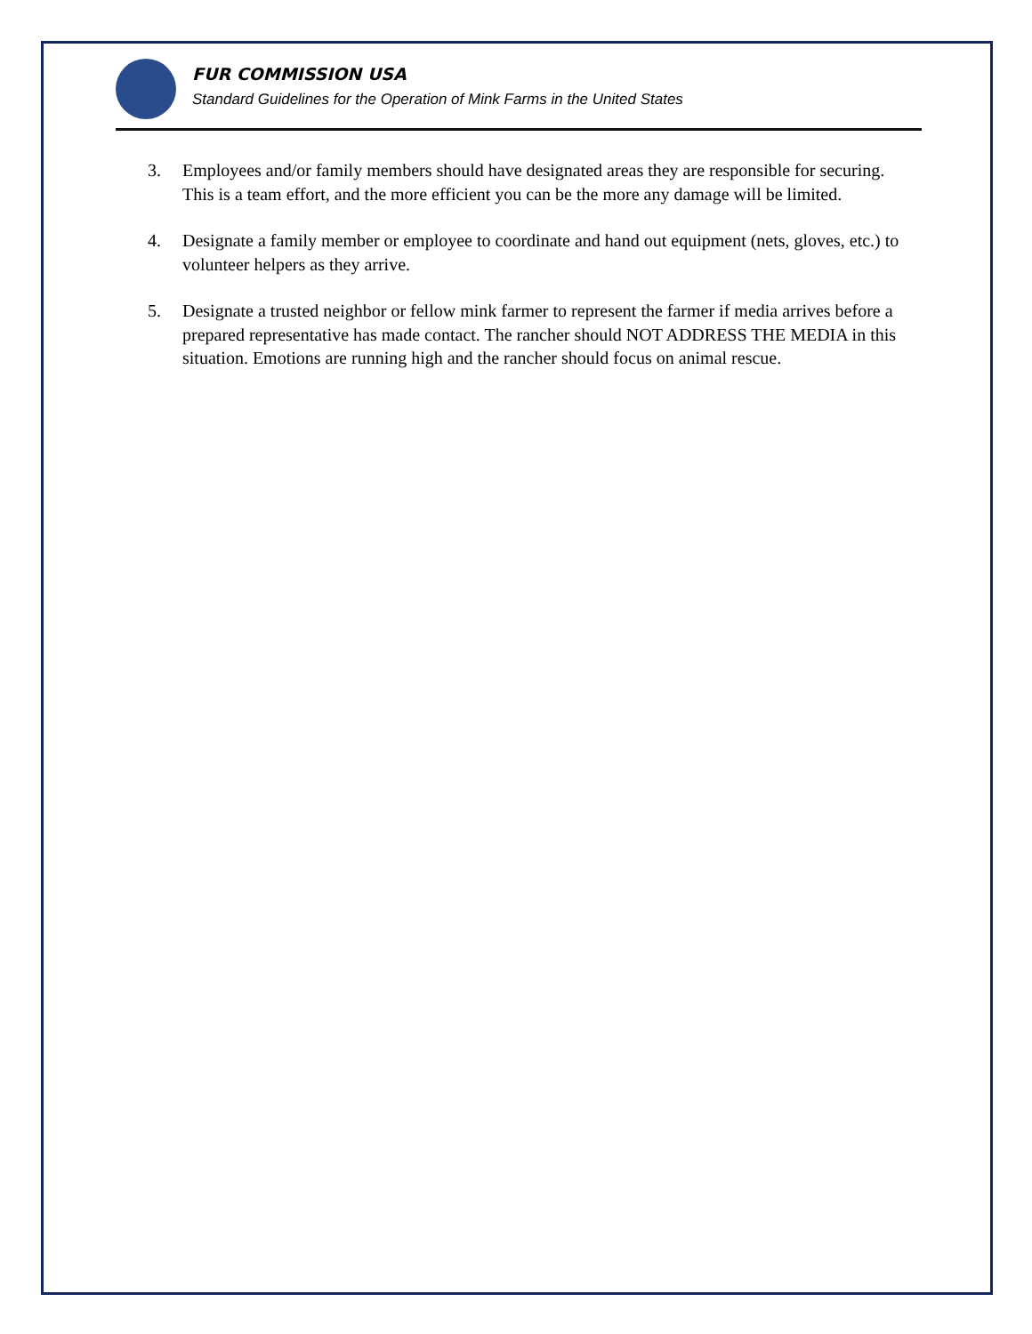FUR COMMISSION USA
Standard Guidelines for the Operation of Mink Farms in the United States
3. Employees and/or family members should have designated areas they are responsible for securing. This is a team effort, and the more efficient you can be the more any damage will be limited.
4. Designate a family member or employee to coordinate and hand out equipment (nets, gloves, etc.) to volunteer helpers as they arrive.
5. Designate a trusted neighbor or fellow mink farmer to represent the farmer if media arrives before a prepared representative has made contact. The rancher should NOT ADDRESS THE MEDIA in this situation. Emotions are running high and the rancher should focus on animal rescue.